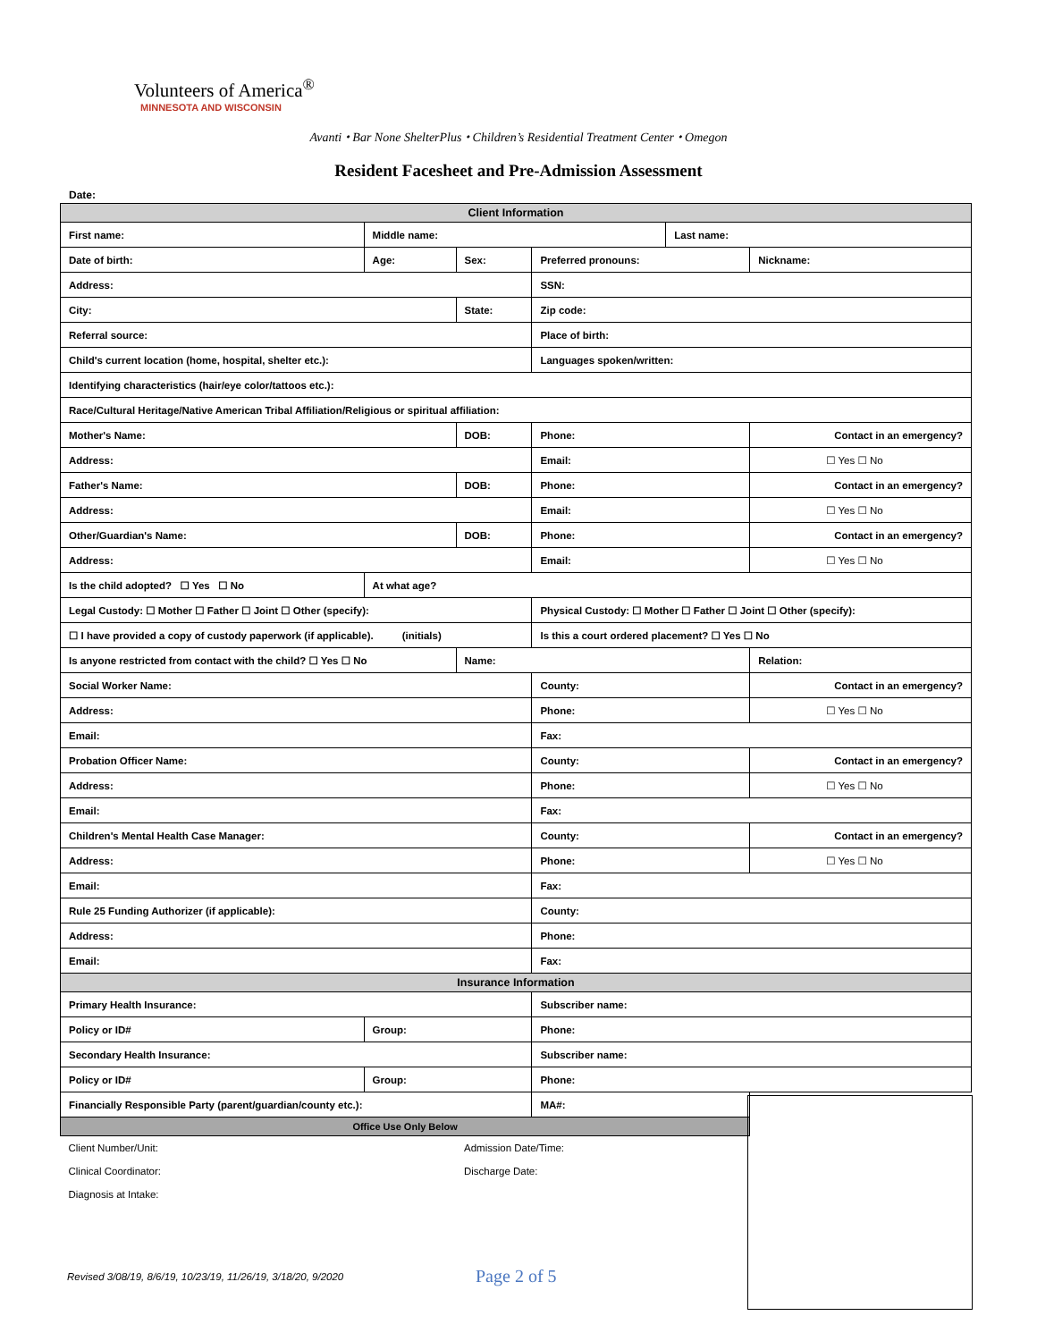Volunteers of America<sup>®</sup>
MINNESOTA AND WISCONSIN
Avanti ⬩ Bar None ShelterPlus ⬩ Children’s Residential Treatment Center ⬩ Omegon
Resident Facesheet and Pre-Admission Assessment
Date:
| Client Information | | | | | |
| First name: | Middle name: | | | Last name: | |
| Date of birth: | Age: | Sex: | Preferred pronouns: | | Nickname: |
| Address: | | | SSN: | | |
| City: | | State: | Zip code: | | |
| Referral source: | | | Place of birth: | | |
| Child's current location (home, hospital, shelter etc.): | | | Languages spoken/written: | | |
| Identifying characteristics (hair/eye color/tattoos etc.): | | | | | |
| Race/Cultural Heritage/Native American Tribal Affiliation/Religious or spiritual affiliation: | | | | | |
| Mother's Name: | | DOB: | Phone: | | Contact in an emergency? |
| Address: | | | Email: | | ☐ Yes ☐ No |
| Father's Name: | | DOB: | Phone: | | Contact in an emergency? |
| Address: | | | Email: | | ☐ Yes ☐ No |
| Other/Guardian's Name: | | DOB: | Phone: | | Contact in an emergency? |
| Address: | | | Email: | | ☐ Yes ☐ No |
| Is the child adopted? ☐ Yes ☐ No | At what age? | | | | |
| Legal Custody: ☐ Mother ☐ Father ☐ Joint ☐ Other (specify): | | | Physical Custody: ☐ Mother ☐ Father ☐ Joint ☐ Other (specify): | | |
| ☐ I have provided a copy of custody paperwork (if applicable). (initials) | | | Is this a court ordered placement? ☐ Yes ☐ No | | |
| Is anyone restricted from contact with the child? ☐ Yes ☐ No | | Name: | | | Relation: |
| Social Worker Name: | | | County: | | Contact in an emergency? |
| Address: | | | Phone: | | ☐ Yes ☐ No |
| Email: | | | Fax: | | |
| Probation Officer Name: | | | County: | | Contact in an emergency? |
| Address: | | | Phone: | | ☐ Yes ☐ No |
| Email: | | | Fax: | | |
| Children's Mental Health Case Manager: | | | County: | | Contact in an emergency? |
| Address: | | | Phone: | | ☐ Yes ☐ No |
| Email: | | | Fax: | | |
| Rule 25 Funding Authorizer (if applicable): | | | County: | | |
| Address: | | | Phone: | | |
| Email: | | | Fax: | | |
| Insurance Information | | | | | |
| Primary Health Insurance: | | | Subscriber name: | | |
| Policy or ID# | Group: | | Phone: | | |
| Secondary Health Insurance: | | | Subscriber name: | | |
| Policy or ID# | Group: | | Phone: | | |
| Financially Responsible Party (parent/guardian/county etc.): | | | MA#: | | |
| Office Use Only Below | | | | | |
| Client Number/Unit: | | Admission Date/Time: | | | |
| Clinical Coordinator: | | Discharge Date: | | | |
| Diagnosis at Intake: | | | | | |
Revised 3/08/19, 8/6/19, 10/23/19, 11/26/19, 3/18/20, 9/2020
Page 2 of 5